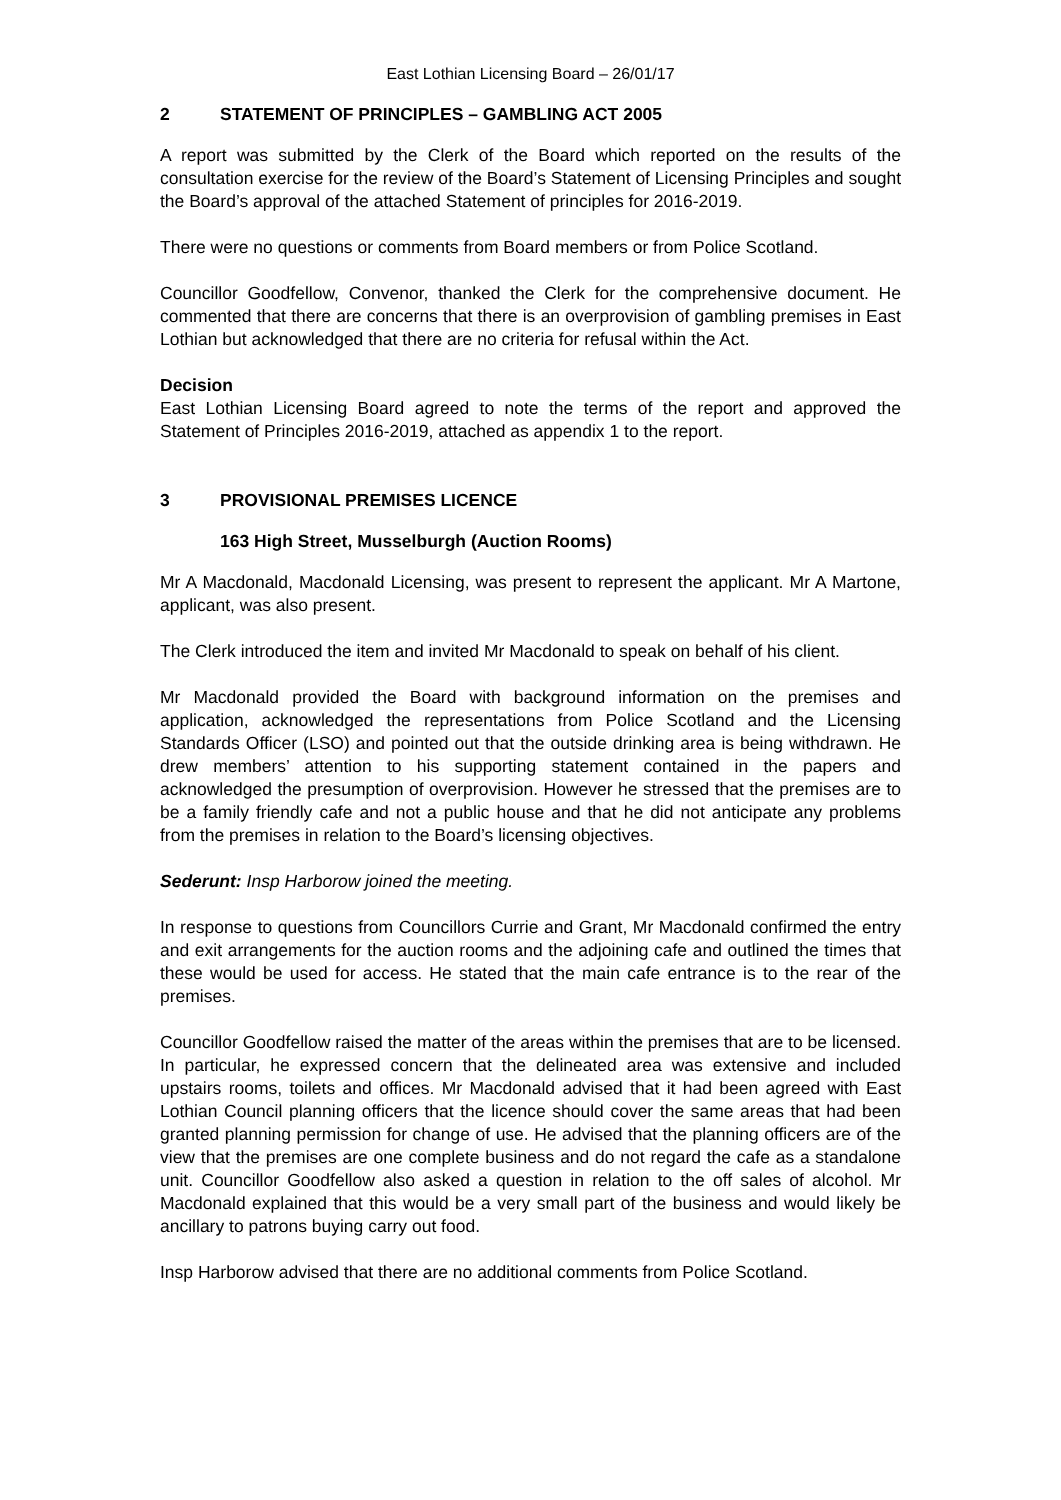East Lothian Licensing Board – 26/01/17
2 STATEMENT OF PRINCIPLES – GAMBLING ACT 2005
A report was submitted by the Clerk of the Board which reported on the results of the consultation exercise for the review of the Board’s Statement of Licensing Principles and sought the Board’s approval of the attached Statement of principles for 2016-2019.
There were no questions or comments from Board members or from Police Scotland.
Councillor Goodfellow, Convenor, thanked the Clerk for the comprehensive document. He commented that there are concerns that there is an overprovision of gambling premises in East Lothian but acknowledged that there are no criteria for refusal within the Act.
Decision
East Lothian Licensing Board agreed to note the terms of the report and approved the Statement of Principles 2016-2019, attached as appendix 1 to the report.
3 PROVISIONAL PREMISES LICENCE
163 High Street, Musselburgh (Auction Rooms)
Mr A Macdonald, Macdonald Licensing, was present to represent the applicant. Mr A Martone, applicant, was also present.
The Clerk introduced the item and invited Mr Macdonald to speak on behalf of his client.
Mr Macdonald provided the Board with background information on the premises and application, acknowledged the representations from Police Scotland and the Licensing Standards Officer (LSO) and pointed out that the outside drinking area is being withdrawn. He drew members’ attention to his supporting statement contained in the papers and acknowledged the presumption of overprovision. However he stressed that the premises are to be a family friendly cafe and not a public house and that he did not anticipate any problems from the premises in relation to the Board’s licensing objectives.
Sederunt: Insp Harborow joined the meeting.
In response to questions from Councillors Currie and Grant, Mr Macdonald confirmed the entry and exit arrangements for the auction rooms and the adjoining cafe and outlined the times that these would be used for access. He stated that the main cafe entrance is to the rear of the premises.
Councillor Goodfellow raised the matter of the areas within the premises that are to be licensed. In particular, he expressed concern that the delineated area was extensive and included upstairs rooms, toilets and offices. Mr Macdonald advised that it had been agreed with East Lothian Council planning officers that the licence should cover the same areas that had been granted planning permission for change of use. He advised that the planning officers are of the view that the premises are one complete business and do not regard the cafe as a standalone unit. Councillor Goodfellow also asked a question in relation to the off sales of alcohol. Mr Macdonald explained that this would be a very small part of the business and would likely be ancillary to patrons buying carry out food.
Insp Harborow advised that there are no additional comments from Police Scotland.